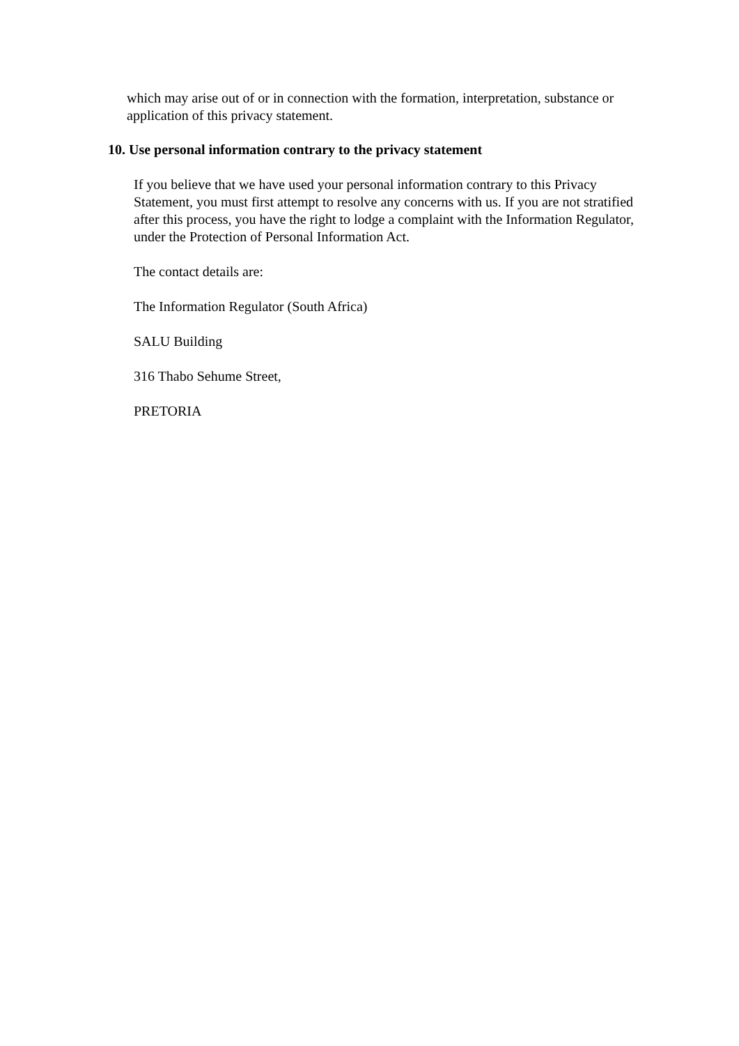which may arise out of or in connection with the formation, interpretation, substance or application of this privacy statement.
10. Use personal information contrary to the privacy statement
If you believe that we have used your personal information contrary to this Privacy Statement, you must first attempt to resolve any concerns with us. If you are not stratified after this process, you have the right to lodge a complaint with the Information Regulator, under the Protection of Personal Information Act.
The contact details are:
The Information Regulator (South Africa)
SALU Building
316 Thabo Sehume Street,
PRETORIA